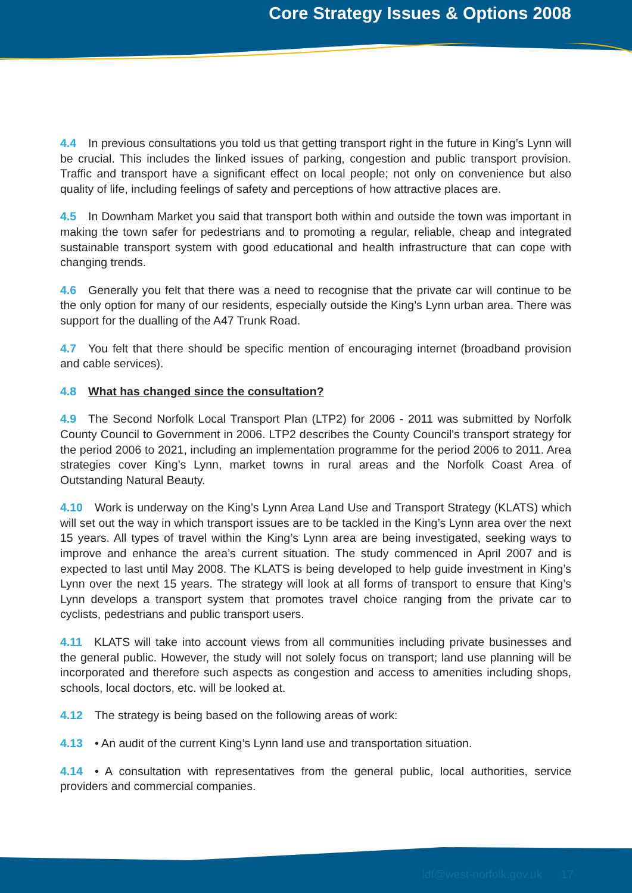Core Strategy Issues & Options 2008
4.4 In previous consultations you told us that getting transport right in the future in King’s Lynn will be crucial. This includes the linked issues of parking, congestion and public transport provision. Traffic and transport have a significant effect on local people; not only on convenience but also quality of life, including feelings of safety and perceptions of how attractive places are.
4.5 In Downham Market you said that transport both within and outside the town was important in making the town safer for pedestrians and to promoting a regular, reliable, cheap and integrated sustainable transport system with good educational and health infrastructure that can cope with changing trends.
4.6 Generally you felt that there was a need to recognise that the private car will continue to be the only option for many of our residents, especially outside the King’s Lynn urban area. There was support for the dualling of the A47 Trunk Road.
4.7 You felt that there should be specific mention of encouraging internet (broadband provision and cable services).
4.8 What has changed since the consultation?
4.9 The Second Norfolk Local Transport Plan (LTP2) for 2006 - 2011 was submitted by Norfolk County Council to Government in 2006. LTP2 describes the County Council's transport strategy for the period 2006 to 2021, including an implementation programme for the period 2006 to 2011. Area strategies cover King’s Lynn, market towns in rural areas and the Norfolk Coast Area of Outstanding Natural Beauty.
4.10 Work is underway on the King’s Lynn Area Land Use and Transport Strategy (KLATS) which will set out the way in which transport issues are to be tackled in the King’s Lynn area over the next 15 years. All types of travel within the King’s Lynn area are being investigated, seeking ways to improve and enhance the area’s current situation. The study commenced in April 2007 and is expected to last until May 2008. The KLATS is being developed to help guide investment in King’s Lynn over the next 15 years. The strategy will look at all forms of transport to ensure that King’s Lynn develops a transport system that promotes travel choice ranging from the private car to cyclists, pedestrians and public transport users.
4.11 KLATS will take into account views from all communities including private businesses and the general public. However, the study will not solely focus on transport; land use planning will be incorporated and therefore such aspects as congestion and access to amenities including shops, schools, local doctors, etc. will be looked at.
4.12 The strategy is being based on the following areas of work:
4.13 • An audit of the current King’s Lynn land use and transportation situation.
4.14 • A consultation with representatives from the general public, local authorities, service providers and commercial companies.
ldf@west-norfolk.gov.uk 17